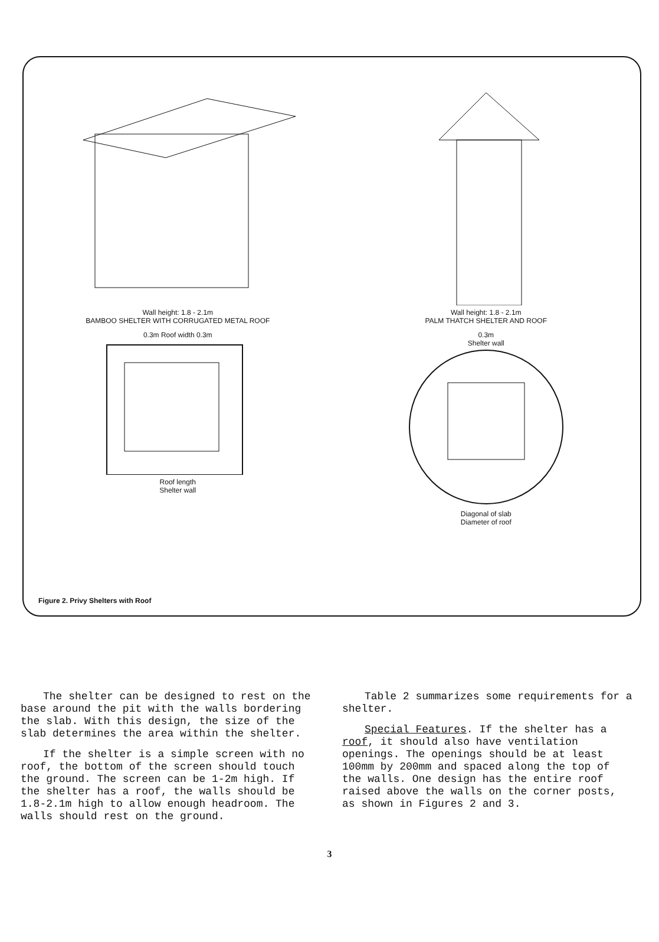Wall height: 1.8 - 2.1m
BAMBOO SHELTER WITH CORRUGATED METAL ROOF
Wall height: 1.8 - 2.1m
PALM THATCH SHELTER AND ROOF
0.3m Roof width 0.3m
Roof length
Shelter wall
0.3m
Shelter wall
Diagonal of slab
Diameter of roof
Figure 2. Privy Shelters with Roof
The shelter can be designed to rest on the base around the pit with the walls bordering the slab. With this design, the size of the slab determines the area within the shelter.
If the shelter is a simple screen with no roof, the bottom of the screen should touch the ground. The screen can be 1-2m high. If the shelter has a roof, the walls should be 1.8-2.1m high to allow enough headroom. The walls should rest on the ground.
Table 2 summarizes some requirements for a shelter.
Special Features. If the shelter has a roof, it should also have ventilation openings. The openings should be at least 100mm by 200mm and spaced along the top of the walls. One design has the entire roof raised above the walls on the corner posts, as shown in Figures 2 and 3.
3